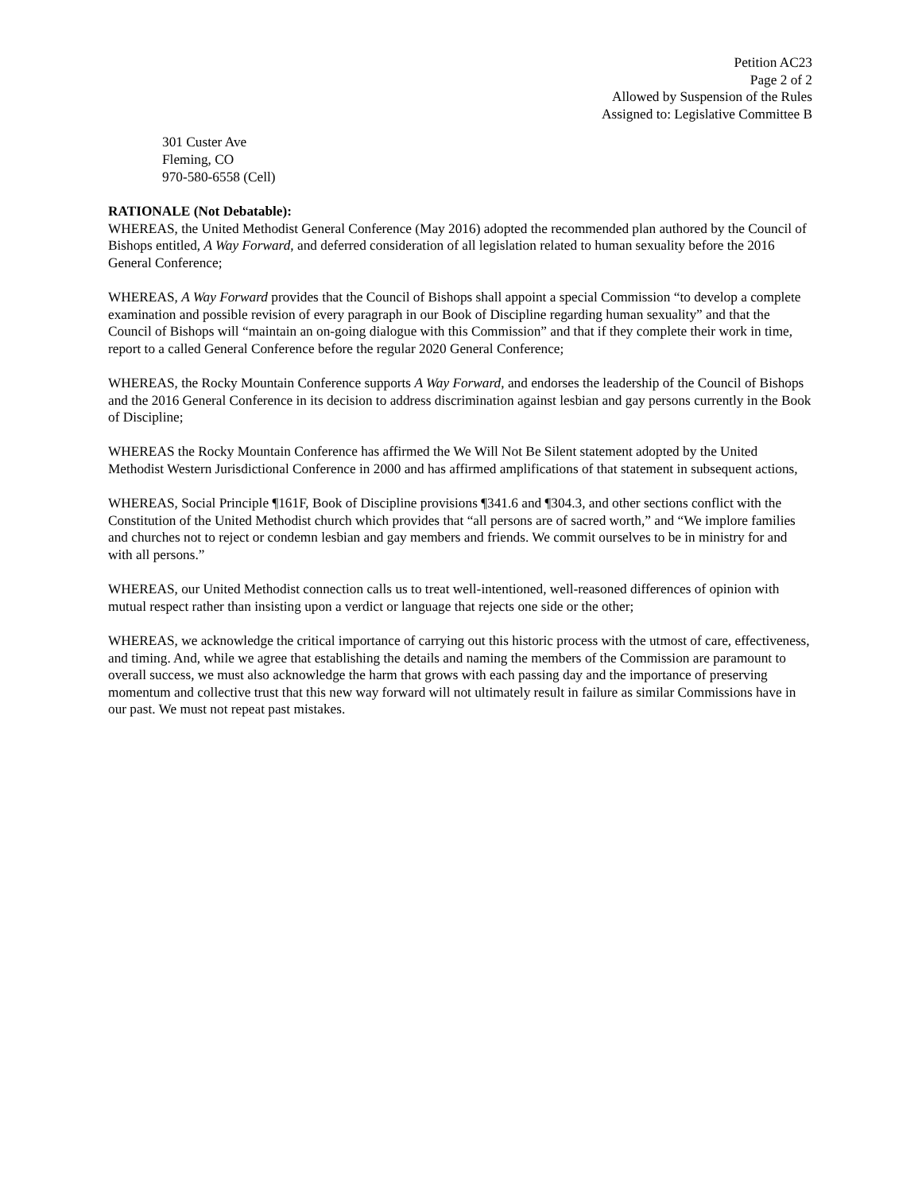Petition AC23
Page 2 of 2
Allowed by Suspension of the Rules
Assigned to: Legislative Committee B
301 Custer Ave
Fleming, CO
970-580-6558 (Cell)
RATIONALE (Not Debatable):
WHEREAS, the United Methodist General Conference (May 2016) adopted the recommended plan authored by the Council of Bishops entitled, A Way Forward, and deferred consideration of all legislation related to human sexuality before the 2016 General Conference;
WHEREAS, A Way Forward provides that the Council of Bishops shall appoint a special Commission “to develop a complete examination and possible revision of every paragraph in our Book of Discipline regarding human sexuality” and that the Council of Bishops will “maintain an on-going dialogue with this Commission” and that if they complete their work in time, report to a called General Conference before the regular 2020 General Conference;
WHEREAS, the Rocky Mountain Conference supports A Way Forward, and endorses the leadership of the Council of Bishops and the 2016 General Conference in its decision to address discrimination against lesbian and gay persons currently in the Book of Discipline;
WHEREAS the Rocky Mountain Conference has affirmed the We Will Not Be Silent statement adopted by the United Methodist Western Jurisdictional Conference in 2000 and has affirmed amplifications of that statement in subsequent actions,
WHEREAS, Social Principle ¶161F, Book of Discipline provisions ¶341.6 and ¶304.3, and other sections conflict with the Constitution of the United Methodist church which provides that “all persons are of sacred worth,” and “We implore families and churches not to reject or condemn lesbian and gay members and friends. We commit ourselves to be in ministry for and with all persons.”
WHEREAS, our United Methodist connection calls us to treat well-intentioned, well-reasoned differences of opinion with mutual respect rather than insisting upon a verdict or language that rejects one side or the other;
WHEREAS, we acknowledge the critical importance of carrying out this historic process with the utmost of care, effectiveness, and timing. And, while we agree that establishing the details and naming the members of the Commission are paramount to overall success, we must also acknowledge the harm that grows with each passing day and the importance of preserving momentum and collective trust that this new way forward will not ultimately result in failure as similar Commissions have in our past. We must not repeat past mistakes.